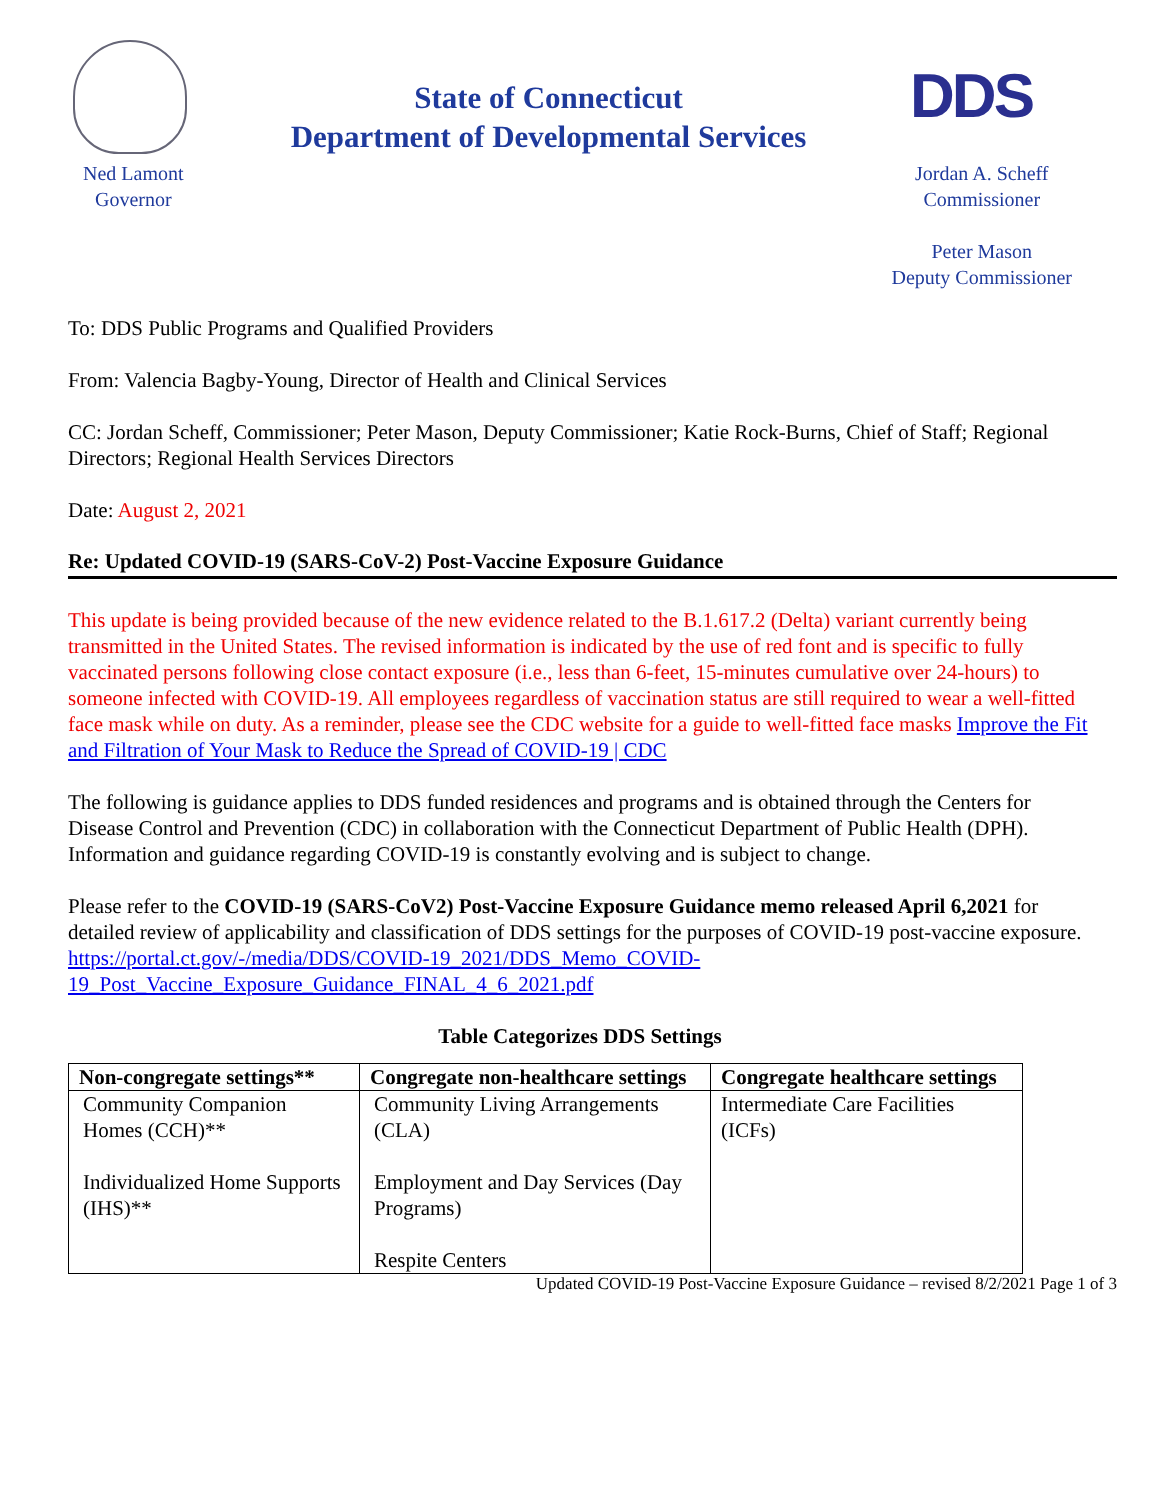State of Connecticut
Department of Developmental Services
DDS
Ned Lamont
Governor
Jordan A. Scheff
Commissioner
Peter Mason
Deputy Commissioner
To: DDS Public Programs and Qualified Providers
From: Valencia Bagby-Young, Director of Health and Clinical Services
CC: Jordan Scheff, Commissioner; Peter Mason, Deputy Commissioner; Katie Rock-Burns, Chief of Staff; Regional Directors; Regional Health Services Directors
Date: August 2, 2021
Re: Updated COVID-19 (SARS-CoV-2) Post-Vaccine Exposure Guidance
This update is being provided because of the new evidence related to the B.1.617.2 (Delta) variant currently being transmitted in the United States. The revised information is indicated by the use of red font and is specific to fully vaccinated persons following close contact exposure (i.e., less than 6-feet, 15-minutes cumulative over 24-hours) to someone infected with COVID-19. All employees regardless of vaccination status are still required to wear a well-fitted face mask while on duty. As a reminder, please see the CDC website for a guide to well-fitted face masks Improve the Fit and Filtration of Your Mask to Reduce the Spread of COVID-19 | CDC
The following is guidance applies to DDS funded residences and programs and is obtained through the Centers for Disease Control and Prevention (CDC) in collaboration with the Connecticut Department of Public Health (DPH). Information and guidance regarding COVID-19 is constantly evolving and is subject to change.
Please refer to the COVID-19 (SARS-CoV2) Post-Vaccine Exposure Guidance memo released April 6,2021 for detailed review of applicability and classification of DDS settings for the purposes of COVID-19 post-vaccine exposure.
https://portal.ct.gov/-/media/DDS/COVID-19_2021/DDS_Memo_COVID-19_Post_Vaccine_Exposure_Guidance_FINAL_4_6_2021.pdf
Table Categorizes DDS Settings
| Non-congregate settings** | Congregate non-healthcare settings | Congregate healthcare settings |
| --- | --- | --- |
| Community Companion Homes (CCH)** Individualized Home Supports (IHS)** | Community Living Arrangements (CLA) Employment and Day Services (Day Programs) Respite Centers | Intermediate Care Facilities (ICFs) |
Updated COVID-19 Post-Vaccine Exposure Guidance – revised 8/2/2021 Page 1 of 3